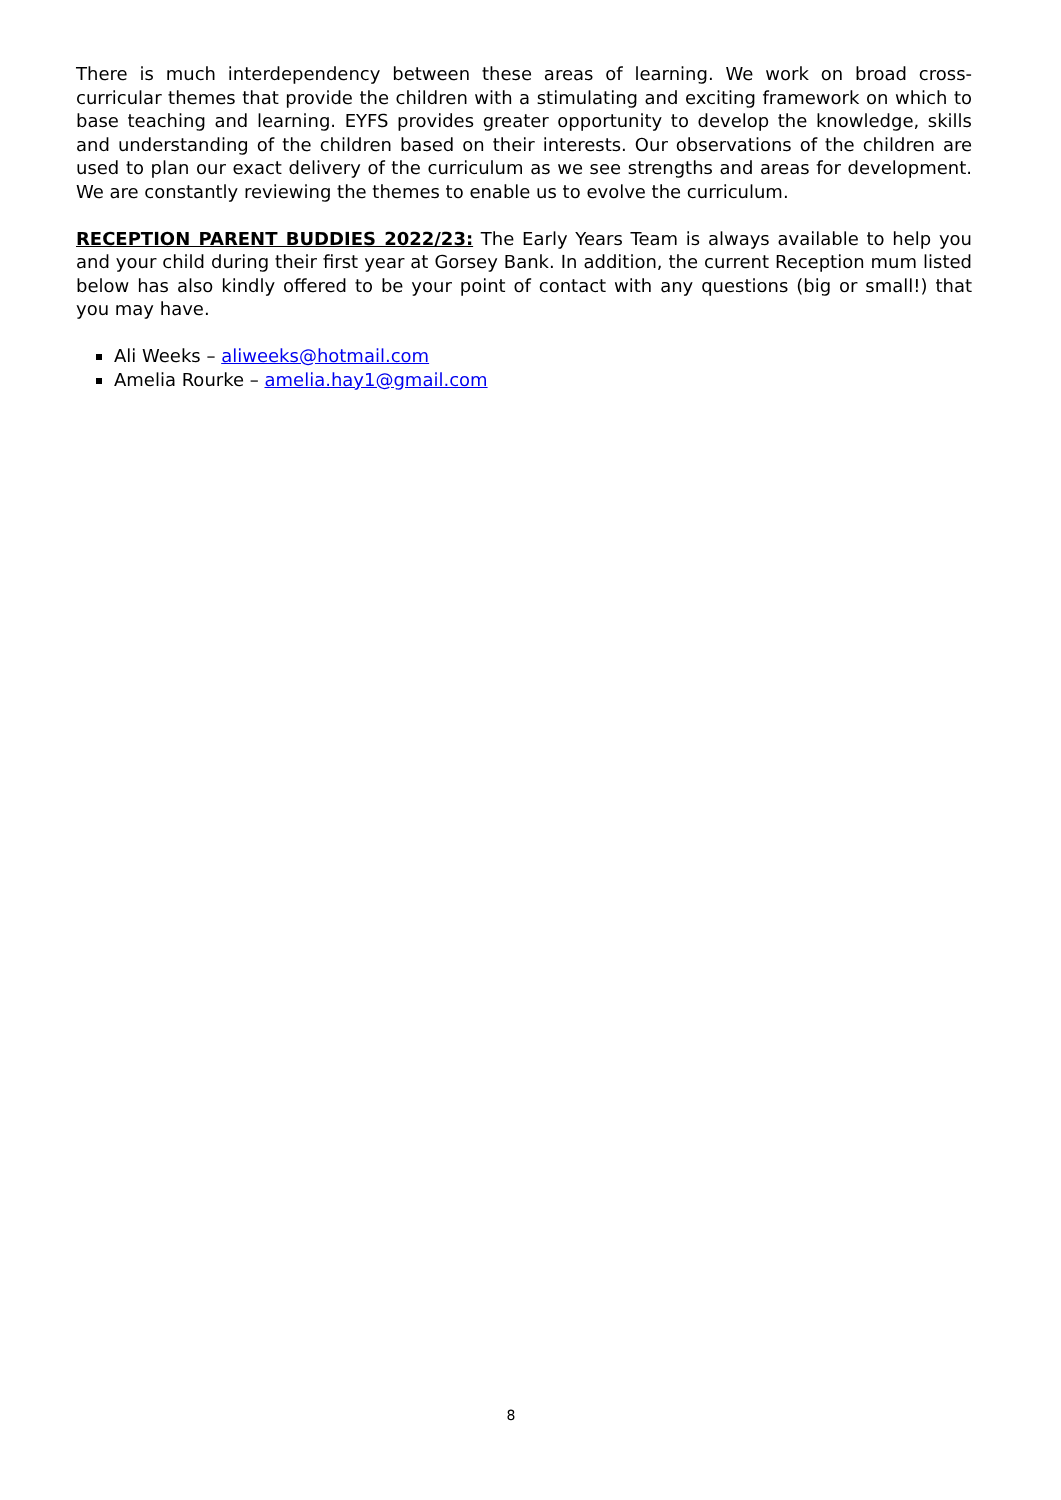There is much interdependency between these areas of learning. We work on broad cross-curricular themes that provide the children with a stimulating and exciting framework on which to base teaching and learning. EYFS provides greater opportunity to develop the knowledge, skills and understanding of the children based on their interests. Our observations of the children are used to plan our exact delivery of the curriculum as we see strengths and areas for development. We are constantly reviewing the themes to enable us to evolve the curriculum.
RECEPTION PARENT BUDDIES 2022/23: The Early Years Team is always available to help you and your child during their first year at Gorsey Bank. In addition, the current Reception mum listed below has also kindly offered to be your point of contact with any questions (big or small!) that you may have.
Ali Weeks – aliweeks@hotmail.com
Amelia Rourke – amelia.hay1@gmail.com
8